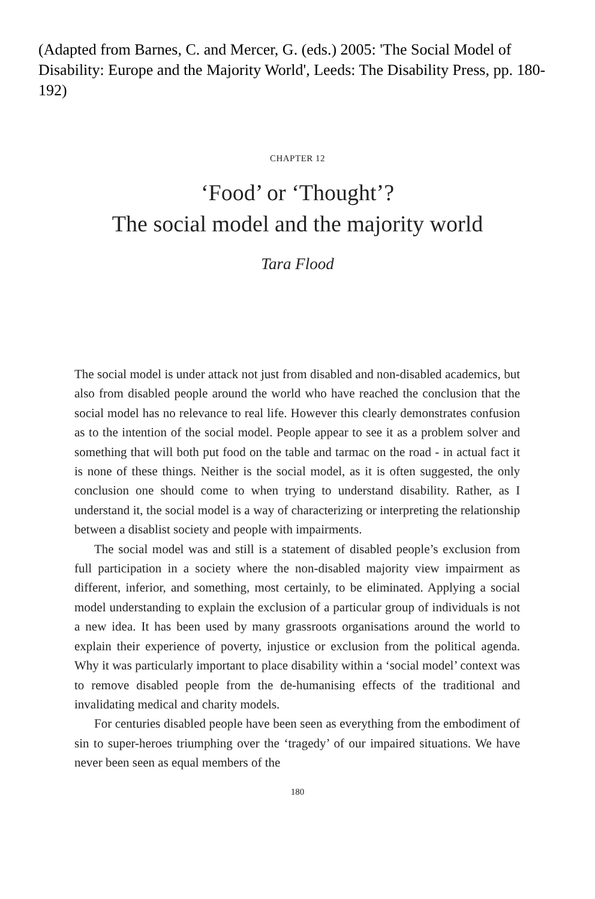(Adapted from Barnes, C. and Mercer, G. (eds.) 2005: 'The Social Model of Disability: Europe and the Majority World', Leeds: The Disability Press, pp. 180-192)
CHAPTER 12
‘Food’ or ‘Thought’?
The social model and the majority world
Tara Flood
The social model is under attack not just from disabled and non-disabled academics, but also from disabled people around the world who have reached the conclusion that the social model has no relevance to real life. However this clearly demonstrates confusion as to the intention of the social model. People appear to see it as a problem solver and something that will both put food on the table and tarmac on the road - in actual fact it is none of these things. Neither is the social model, as it is often suggested, the only conclusion one should come to when trying to understand disability. Rather, as I understand it, the social model is a way of characterizing or interpreting the relationship between a disablist society and people with impairments.
The social model was and still is a statement of disabled people’s exclusion from full participation in a society where the non-disabled majority view impairment as different, inferior, and something, most certainly, to be eliminated. Applying a social model understanding to explain the exclusion of a particular group of individuals is not a new idea. It has been used by many grassroots organisations around the world to explain their experience of poverty, injustice or exclusion from the political agenda. Why it was particularly important to place disability within a ‘social model’ context was to remove disabled people from the de-humanising effects of the traditional and invalidating medical and charity models.
For centuries disabled people have been seen as everything from the embodiment of sin to super-heroes triumphing over the ‘tragedy’ of our impaired situations. We have never been seen as equal members of the
180